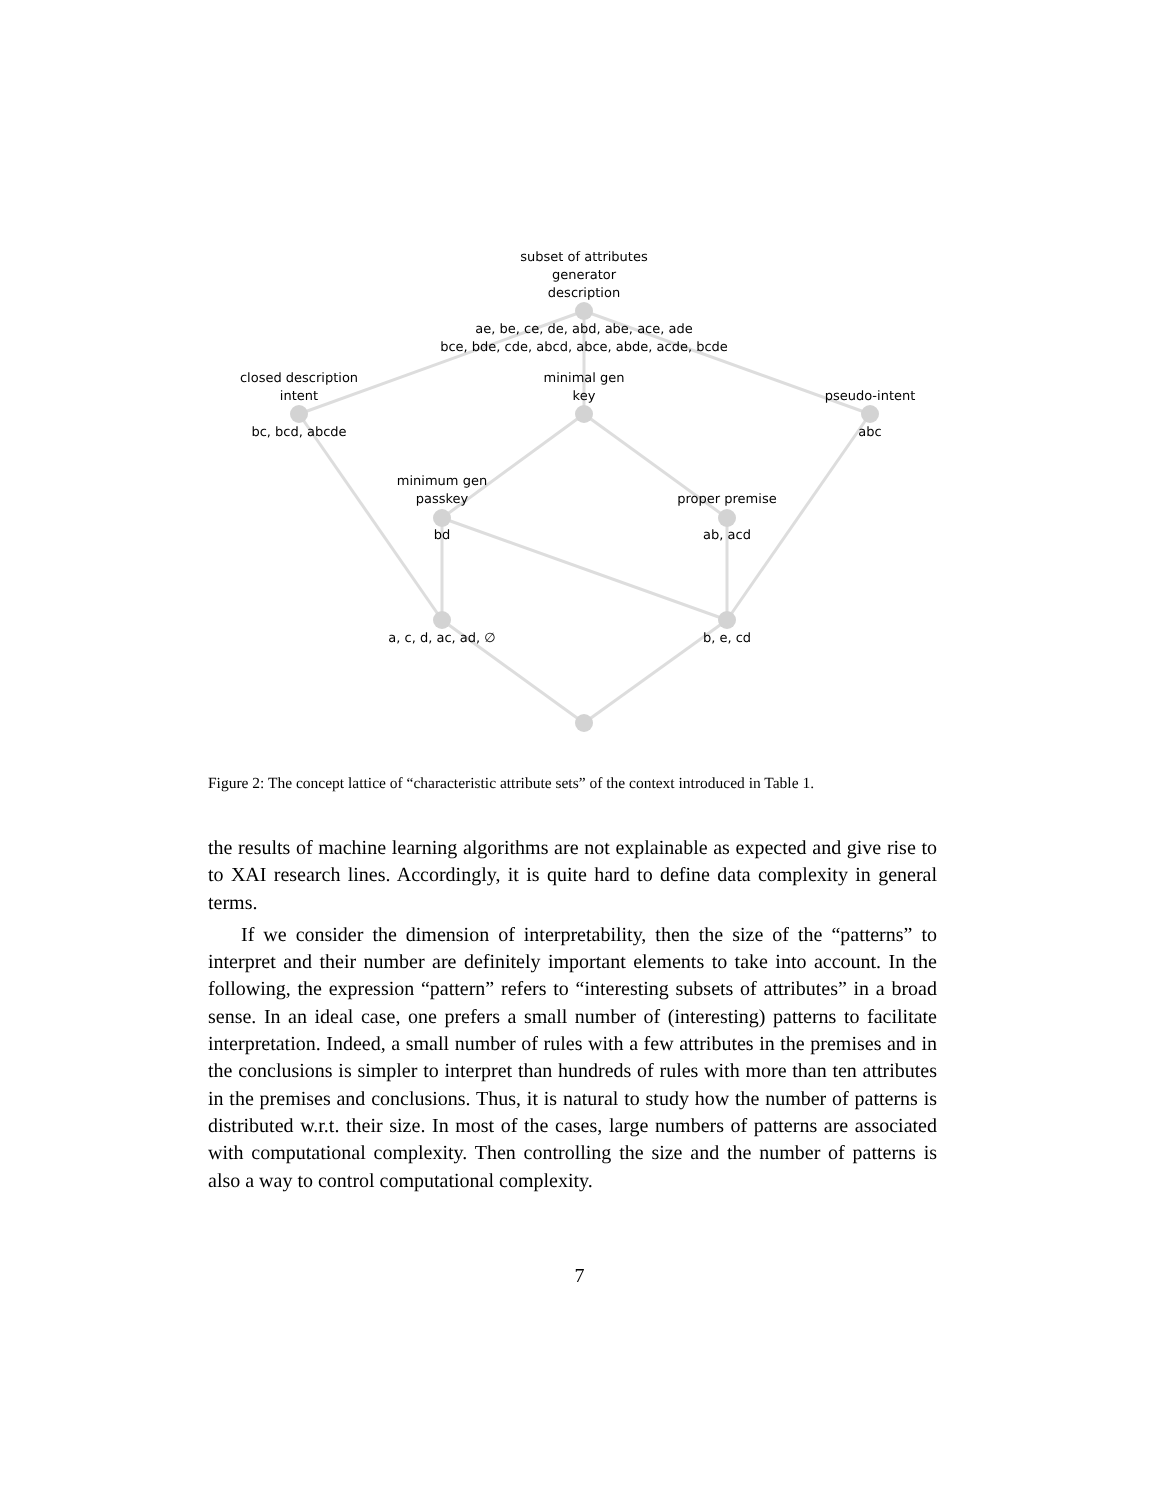subset of attributes
generator
description
ae, be, ce, de, abd, abe, ace, ade
bce, bde, cde, abcd, abce, abde, acde, bcde
closed description
intent
bc, bcd, abcde
minimal gen
key
pseudo-intent
abc
minimum gen
passkey
bd
proper premise
ab, acd
a, c, d, ac, ad, ∅
b, e, cd
Figure 2: The concept lattice of “characteristic attribute sets” of the context introduced in Table 1.
the results of machine learning algorithms are not explainable as expected and give rise to to XAI research lines. Accordingly, it is quite hard to define data complexity in general terms.
If we consider the dimension of interpretability, then the size of the “patterns” to interpret and their number are definitely important elements to take into account. In the following, the expression “pattern” refers to “interesting subsets of attributes” in a broad sense. In an ideal case, one prefers a small number of (interesting) patterns to facilitate interpretation. Indeed, a small number of rules with a few attributes in the premises and in the conclusions is simpler to interpret than hundreds of rules with more than ten attributes in the premises and conclusions. Thus, it is natural to study how the number of patterns is distributed w.r.t. their size. In most of the cases, large numbers of patterns are associated with computational complexity. Then controlling the size and the number of patterns is also a way to control computational complexity.
7